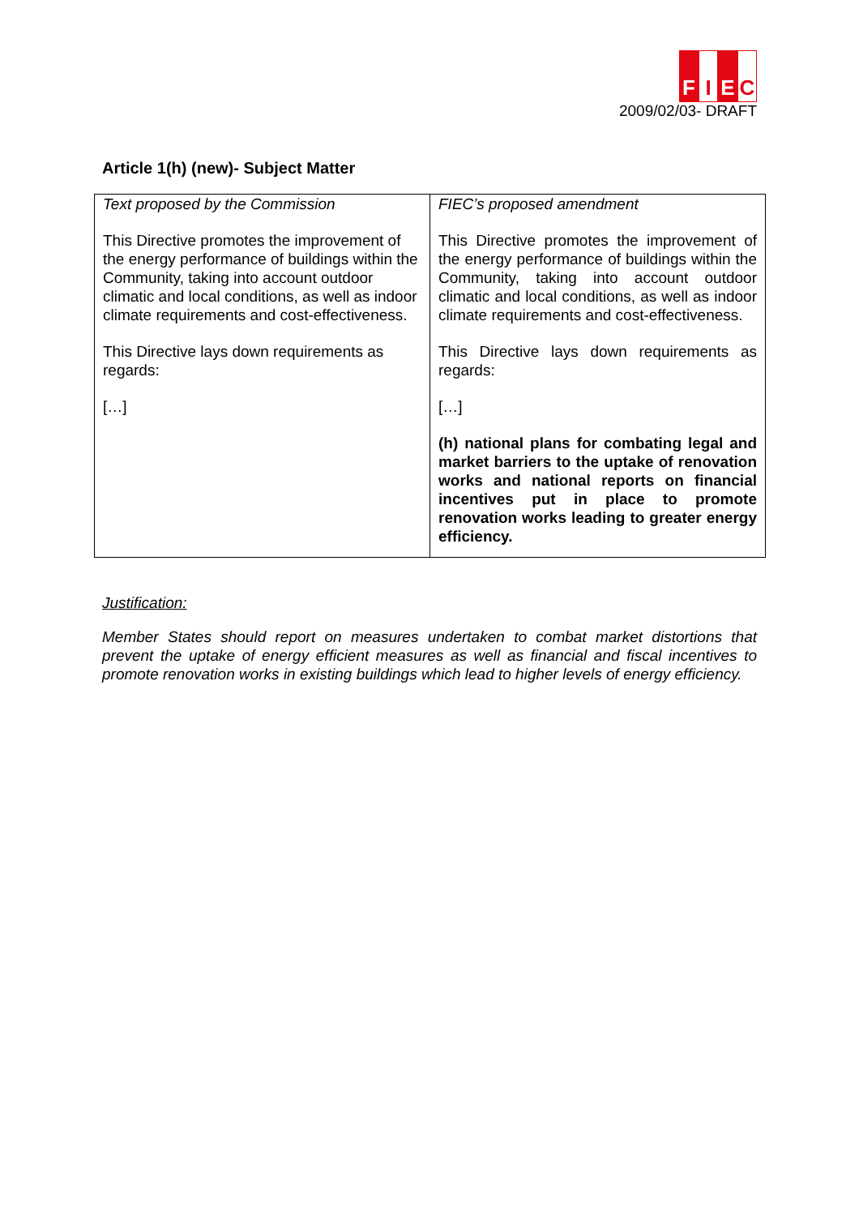F I E C
2009/02/03- DRAFT
Article 1(h) (new)- Subject Matter
| Text proposed by the Commission This Directive promotes the improvement of the energy performance of buildings within the Community, taking into account outdoor climatic and local conditions, as well as indoor climate requirements and cost-effectiveness. This Directive lays down requirements as regards: […] | FIEC’s proposed amendment This Directive promotes the improvement of the energy performance of buildings within the Community, taking into account outdoor climatic and local conditions, as well as indoor climate requirements and cost-effectiveness. This Directive lays down requirements as regards: […] (h) national plans for combating legal and market barriers to the uptake of renovation works and national reports on financial incentives put in place to promote renovation works leading to greater energy efficiency. |
Justification:
Member States should report on measures undertaken to combat market distortions that prevent the uptake of energy efficient measures as well as financial and fiscal incentives to promote renovation works in existing buildings which lead to higher levels of energy efficiency.